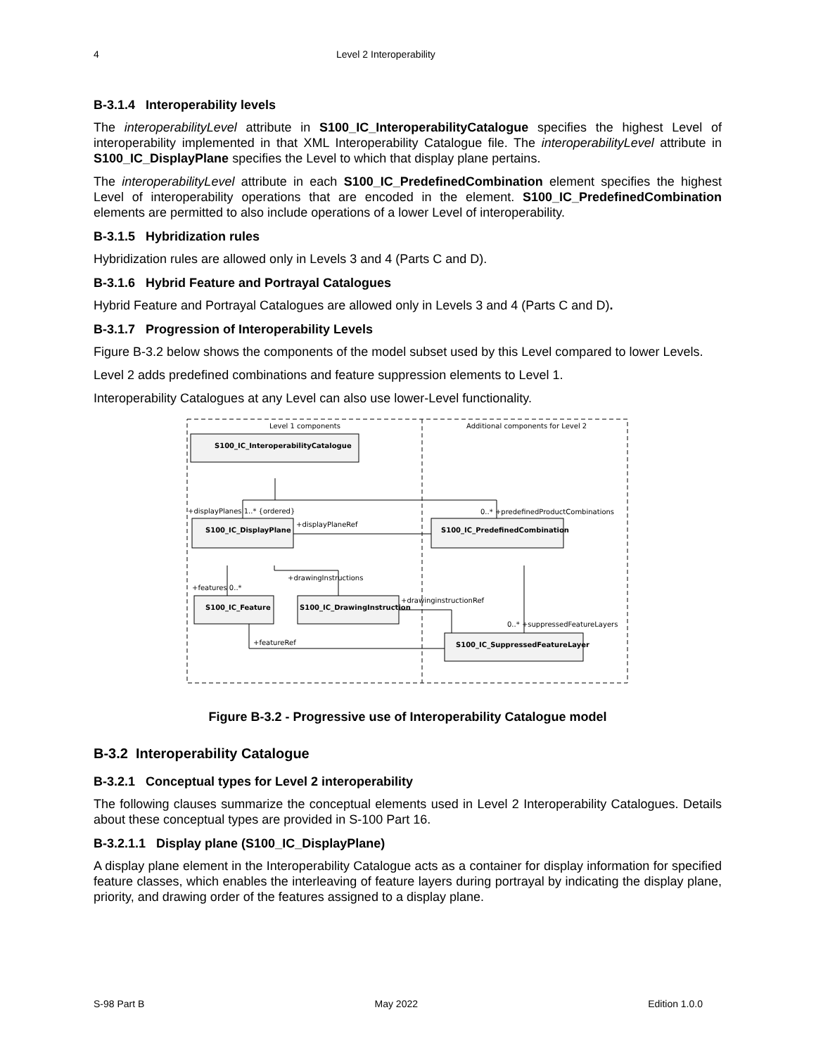4 Level 2 Interoperability
B-3.1.4 Interoperability levels
The interoperabilityLevel attribute in S100_IC_InteroperabilityCatalogue specifies the highest Level of interoperability implemented in that XML Interoperability Catalogue file. The interoperabilityLevel attribute in S100_IC_DisplayPlane specifies the Level to which that display plane pertains.
The interoperabilityLevel attribute in each S100_IC_PredefinedCombination element specifies the highest Level of interoperability operations that are encoded in the element. S100_IC_PredefinedCombination elements are permitted to also include operations of a lower Level of interoperability.
B-3.1.5 Hybridization rules
Hybridization rules are allowed only in Levels 3 and 4 (Parts C and D).
B-3.1.6 Hybrid Feature and Portrayal Catalogues
Hybrid Feature and Portrayal Catalogues are allowed only in Levels 3 and 4 (Parts C and D).
B-3.1.7 Progression of Interoperability Levels
Figure B-3.2 below shows the components of the model subset used by this Level compared to lower Levels.
Level 2 adds predefined combinations and feature suppression elements to Level 1.
Interoperability Catalogues at any Level can also use lower-Level functionality.
Level 1 components
Additional components for Level 2
S100_IC_InteroperabilityCatalogue
S100_IC_DisplayPlane
S100_IC_PredefinedCombination
S100_IC_Feature
S100_IC_DrawingInstruction
S100_IC_SuppressedFeatureLayer
+displayPlanes 1..* {ordered}
0..* +predefinedProductCombinations
+displayPlaneRef
+drawingInstructions
+features 0..*
+drawinginstructionRef
0..* +suppressedFeatureLayers
+featureRef
Figure B-3.2 - Progressive use of Interoperability Catalogue model
B-3.2 Interoperability Catalogue
B-3.2.1 Conceptual types for Level 2 interoperability
The following clauses summarize the conceptual elements used in Level 2 Interoperability Catalogues. Details about these conceptual types are provided in S-100 Part 16.
B-3.2.1.1 Display plane (S100_IC_DisplayPlane)
A display plane element in the Interoperability Catalogue acts as a container for display information for specified feature classes, which enables the interleaving of feature layers during portrayal by indicating the display plane, priority, and drawing order of the features assigned to a display plane.
S-98 Part B May 2022 Edition 1.0.0